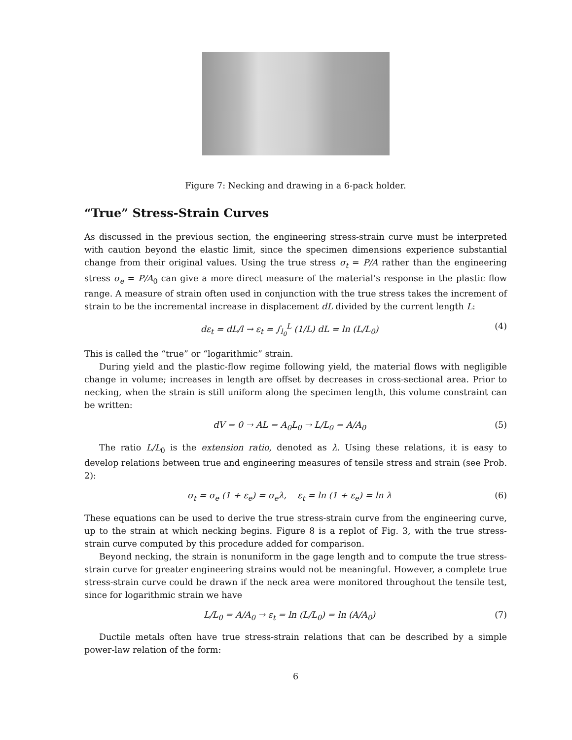Figure 7: Necking and drawing in a 6-pack holder.
“True” Stress-Strain Curves
As discussed in the previous section, the engineering stress-strain curve must be interpreted with caution beyond the elastic limit, since the specimen dimensions experience substantial change from their original values. Using the true stress σ<sub>t</sub> = P/A rather than the engineering stress σ<sub>e</sub> = P/A<sub>0</sub> can give a more direct measure of the material’s response in the plastic flow range. A measure of strain often used in conjunction with the true stress takes the increment of strain to be the incremental increase in displacement dL divided by the current length L:
dε<sub>t</sub> = dL/l → ε<sub>t</sub> = ∫<sub>l<sub>0</sub></sub><sup>L</sup> (1/L) dL = ln (L/L<sub>0</sub>) (4)
This is called the “true” or “logarithmic” strain.
During yield and the plastic-flow regime following yield, the material flows with negligible change in volume; increases in length are offset by decreases in cross-sectional area. Prior to necking, when the strain is still uniform along the specimen length, this volume constraint can be written:
dV = 0 → AL = A<sub>0</sub>L<sub>0</sub> → L/L<sub>0</sub> = A/A<sub>0</sub> (5)
The ratio L/L<sub>0</sub> is the extension ratio, denoted as λ. Using these relations, it is easy to develop relations between true and engineering measures of tensile stress and strain (see Prob. 2):
σ<sub>t</sub> = σ<sub>e</sub> (1 + ε<sub>e</sub>) = σ<sub>e</sub>λ, ε<sub>t</sub> = ln (1 + ε<sub>e</sub>) = ln λ (6)
These equations can be used to derive the true stress-strain curve from the engineering curve, up to the strain at which necking begins. Figure 8 is a replot of Fig. 3, with the true stress-strain curve computed by this procedure added for comparison.
Beyond necking, the strain is nonuniform in the gage length and to compute the true stress-strain curve for greater engineering strains would not be meaningful. However, a complete true stress-strain curve could be drawn if the neck area were monitored throughout the tensile test, since for logarithmic strain we have
L/L<sub>0</sub> = A/A<sub>0</sub> → ε<sub>t</sub> = ln (L/L<sub>0</sub>) = ln (A/A<sub>0</sub>) (7)
Ductile metals often have true stress-strain relations that can be described by a simple power-law relation of the form:
6